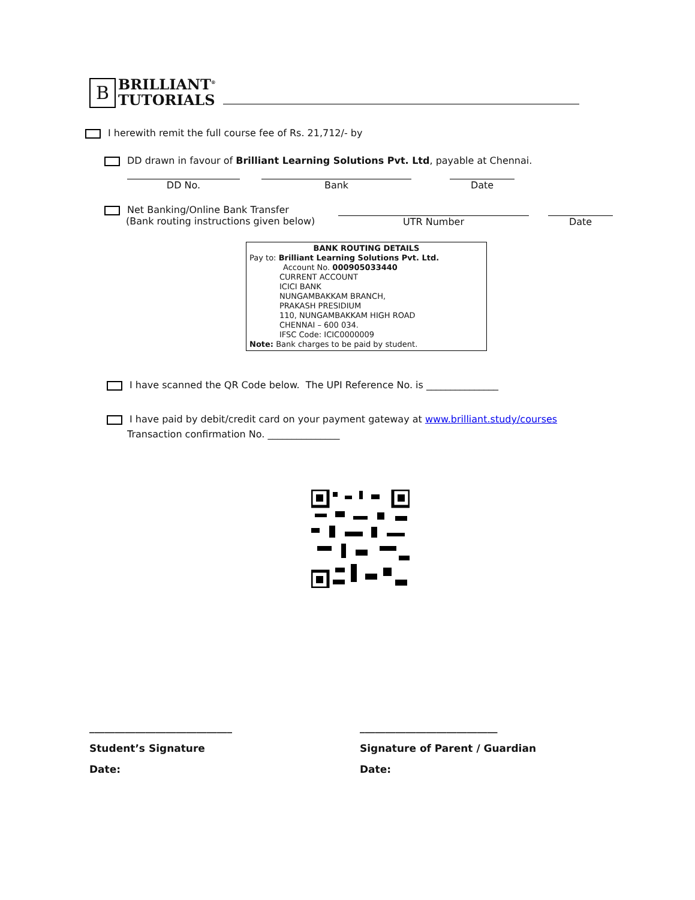B
BRILLIANT<sup>®</sup>
TUTORIALS
I herewith remit the full course fee of Rs. 21,712/- by
DD drawn in favour of Brilliant Learning Solutions Pvt. Ltd, payable at Chennai.
DD No. Bank Date
Net Banking/Online Bank Transfer
(Bank routing instructions given below)
UTR Number Date
BANK ROUTING DETAILS
Pay to: Brilliant Learning Solutions Pvt. Ltd.
Account No. 000905033440
CURRENT ACCOUNT
ICICI BANK
NUNGAMBAKKAM BRANCH,
PRAKASH PRESIDIUM
110, NUNGAMBAKKAM HIGH ROAD
CHENNAI – 600 034.
IFSC Code: ICIC0000009
Note: Bank charges to be paid by student.
I have scanned the QR Code below. The UPI Reference No. is _______________
I have paid by debit/credit card on your payment gateway at www.brilliant.study/courses
Transaction confirmation No. _______________
____________________________
Student’s Signature
Date:
___________________________
Signature of Parent / Guardian
Date: